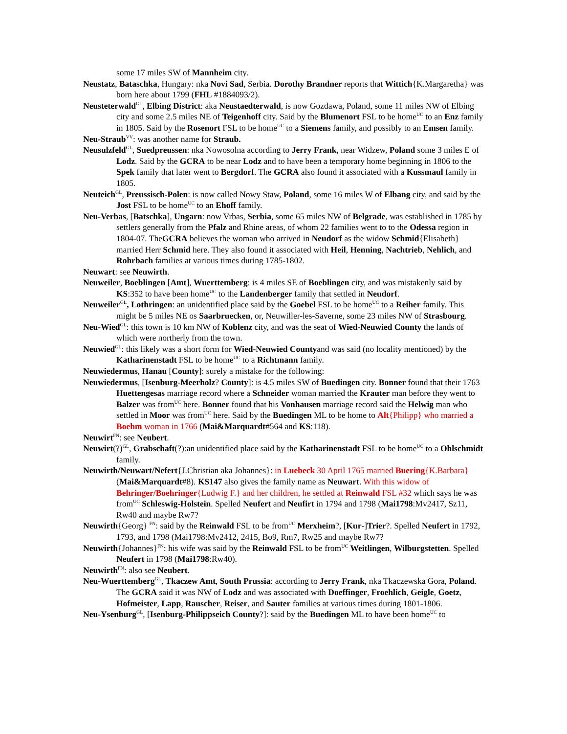some 17 miles SW of Mannheim city.
Neustatz, Bataschka, Hungary: nka Novi Sad, Serbia. Dorothy Brandner reports that Wittich{K.Margaretha} was born here about 1799 (FHL #1884093/2).
Neusteterwald<sup>GL</sup>, Elbing District: aka Neustaedterwald, is now Gozdawa, Poland, some 11 miles NW of Elbing city and some 2.5 miles NE of Teigenhoff city. Said by the Blumenort FSL to be home<sup>UC</sup> to an Enz family in 1805. Said by the Rosenort FSL to be home<sup>UC</sup> to a Siemens family, and possibly to an Emsen family.
Neu-Straub<sup>VV</sup>: was another name for Straub.
Neusulzfeld<sup>GL</sup>, Suedpreussen: nka Nowosolna according to Jerry Frank, near Widzew, Poland some 3 miles E of Lodz. Said by the GCRA to be near Lodz and to have been a temporary home beginning in 1806 to the Spek family that later went to Bergdorf. The GCRA also found it associated with a Kussmaul family in 1805.
Neuteich<sup>GL</sup>, Preussisch-Polen: is now called Nowy Staw, Poland, some 16 miles W of Elbang city, and said by the Jost FSL to be home<sup>UC</sup> to an Ehoff family.
Neu-Verbas, [Batschka], Ungarn: now Vrbas, Serbia, some 65 miles NW of Belgrade, was established in 1785 by settlers generally from the Pfalz and Rhine areas, of whom 22 families went to to the Odessa region in 1804-07. TheGCRA believes the woman who arrived in Neudorf as the widow Schmid{Elisabeth} married Herr Schmid here. They also found it associated with Heil, Henning, Nachtrieb, Nehlich, and Rohrbach families at various times during 1785-1802.
Neuwart: see Neuwirth.
Neuweiler, Boeblingen [Amt], Wuerttemberg: is 4 miles SE of Boeblingen city, and was mistakenly said by KS:352 to have been home<sup>UC</sup> to the Landenberger family that settled in Neudorf.
Neuweiler<sup>GL</sup>, Lothringen: an unidentified place said by the Goebel FSL to be home<sup>UC</sup> to a Reiher family. This might be 5 miles NE os Saarbruecken, or, Neuwiller-les-Saverne, some 23 miles NW of Strasbourg.
Neu-Wied<sup>GL</sup>: this town is 10 km NW of Koblenz city, and was the seat of Wied-Neuwied County the lands of which were northerly from the town.
Neuwied<sup>GL</sup>: this likely was a short form for Wied-Neuwied Countyand was said (no locality mentioned) by the Katharinenstadt FSL to be home<sup>UC</sup> to a Richtmann family.
Neuwiedermus, Hanau [County]: surely a mistake for the following:
Neuwiedermus, [Isenburg-Meerholz? County]: is 4.5 miles SW of Buedingen city. Bonner found that their 1763 Huettengesas marriage record where a Schneider woman married the Krauter man before they went to Balzer was from<sup>UC</sup> here. Bonner found that his Vonhausen marriage record said the Helwig man who settled in Moor was from<sup>UC</sup> here. Said by the Buedingen ML to be home to Alt{Philipp} who married a Boehm woman in 1766 (Mai&Marquardt#564 and KS:118).
Neuwirt<sup>FN</sup>: see Neubert.
Neuwirt(?)<sup>GL</sup>, Grabschaft(?):an unidentified place said by the Katharinenstadt FSL to be home<sup>UC</sup> to a Ohlschmidt family.
Neuwirth/Neuwart/Nefert{J.Christian aka Johannes}: in Luebeck 30 April 1765 married Buering{K.Barbara} (Mai&Marquardt#8). KS147 also gives the family name as Neuwart. With this widow of Behringer/Boehringer{Ludwig F.} and her children, he settled at Reinwald FSL #32 which says he was from<sup>UC</sup> Schleswig-Holstein. Spelled Neufert and Neufirt in 1794 and 1798 (Mai1798:Mv2417, Sz11, Rw40 and maybe Rw7?
Neuwirth{Georg} <sup>FN</sup>: said by the Reinwald FSL to be from<sup>UC</sup> Merxheim?, [Kur-]Trier?. Spelled Neufert in 1792, 1793, and 1798 (Mai1798:Mv2412, 2415, Bo9, Rm7, Rw25 and maybe Rw7?
Neuwirth{Johannes}<sup>FN</sup>: his wife was said by the Reinwald FSL to be from<sup>UC</sup> Weitlingen, Wilburgstetten. Spelled Neufert in 1798 (Mai1798:Rw40).
Neuwirth<sup>FN</sup>: also see Neubert.
Neu-Wuerttemberg<sup>GL</sup>, Tkaczew Amt, South Prussia: according to Jerry Frank, nka Tkaczewska Gora, Poland. The GCRA said it was NW of Lodz and was associated with Doeffinger, Froehlich, Geigle, Goetz, Hofmeister, Lapp, Rauscher, Reiser, and Sauter families at various times during 1801-1806.
Neu-Ysenburg<sup>GL</sup>, [Isenburg-Philippseich County?]: said by the Buedingen ML to have been home<sup>UC</sup> to